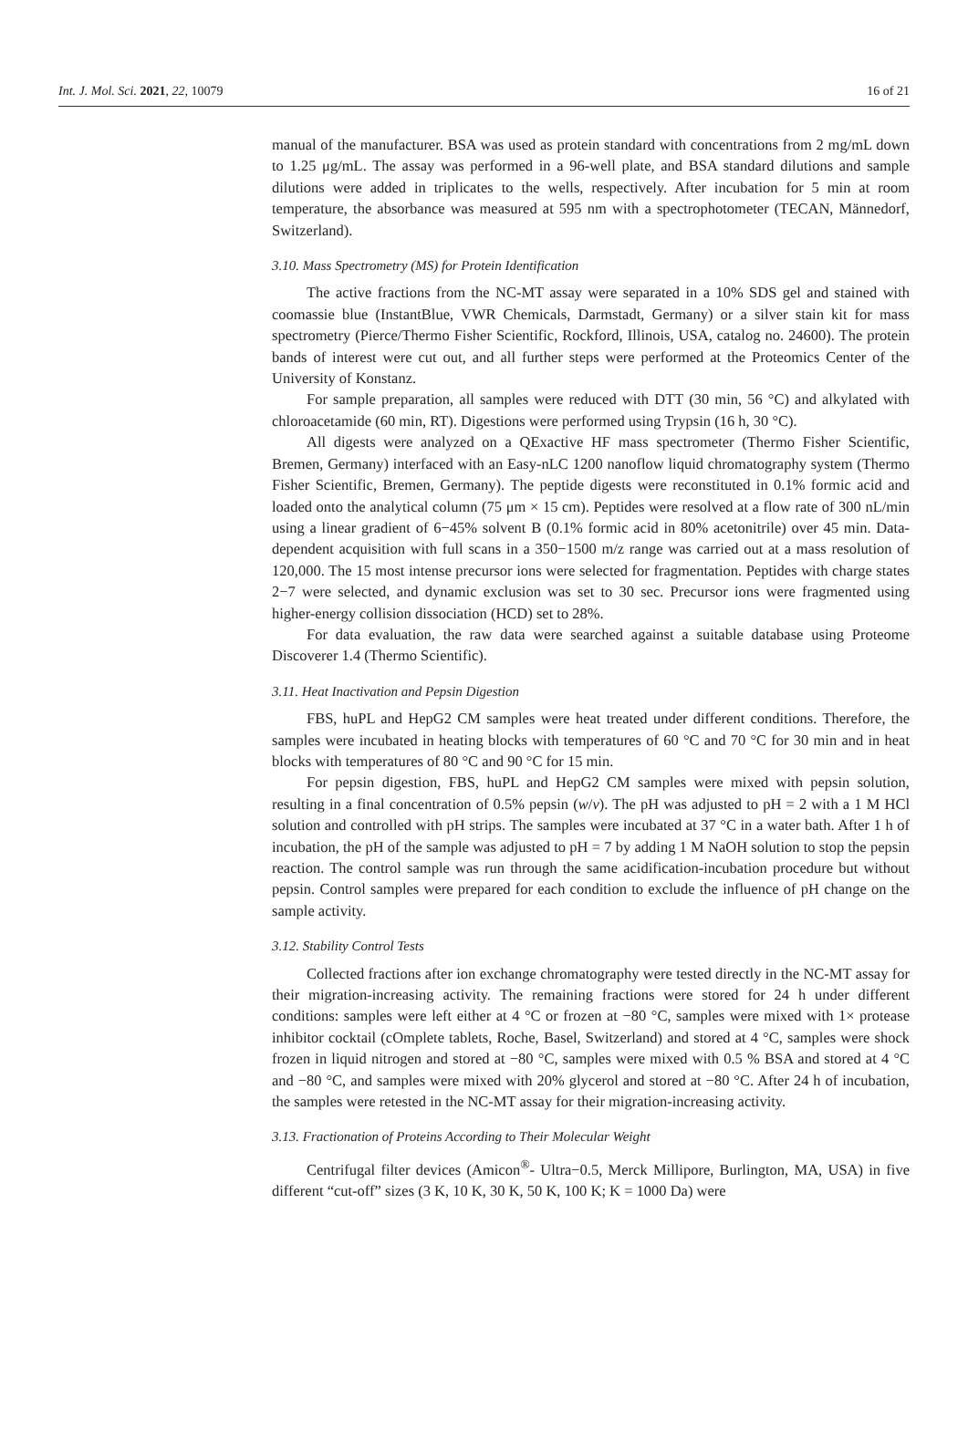Int. J. Mol. Sci. 2021, 22, 10079 16 of 21
manual of the manufacturer. BSA was used as protein standard with concentrations from 2 mg/mL down to 1.25 μg/mL. The assay was performed in a 96-well plate, and BSA standard dilutions and sample dilutions were added in triplicates to the wells, respectively. After incubation for 5 min at room temperature, the absorbance was measured at 595 nm with a spectrophotometer (TECAN, Männedorf, Switzerland).
3.10. Mass Spectrometry (MS) for Protein Identification
The active fractions from the NC-MT assay were separated in a 10% SDS gel and stained with coomassie blue (InstantBlue, VWR Chemicals, Darmstadt, Germany) or a silver stain kit for mass spectrometry (Pierce/Thermo Fisher Scientific, Rockford, Illinois, USA, catalog no. 24600). The protein bands of interest were cut out, and all further steps were performed at the Proteomics Center of the University of Konstanz.
For sample preparation, all samples were reduced with DTT (30 min, 56 °C) and alkylated with chloroacetamide (60 min, RT). Digestions were performed using Trypsin (16 h, 30 °C).
All digests were analyzed on a QExactive HF mass spectrometer (Thermo Fisher Scientific, Bremen, Germany) interfaced with an Easy-nLC 1200 nanoflow liquid chromatography system (Thermo Fisher Scientific, Bremen, Germany). The peptide digests were reconstituted in 0.1% formic acid and loaded onto the analytical column (75 μm × 15 cm). Peptides were resolved at a flow rate of 300 nL/min using a linear gradient of 6−45% solvent B (0.1% formic acid in 80% acetonitrile) over 45 min. Data-dependent acquisition with full scans in a 350−1500 m/z range was carried out at a mass resolution of 120,000. The 15 most intense precursor ions were selected for fragmentation. Peptides with charge states 2−7 were selected, and dynamic exclusion was set to 30 sec. Precursor ions were fragmented using higher-energy collision dissociation (HCD) set to 28%.
For data evaluation, the raw data were searched against a suitable database using Proteome Discoverer 1.4 (Thermo Scientific).
3.11. Heat Inactivation and Pepsin Digestion
FBS, huPL and HepG2 CM samples were heat treated under different conditions. Therefore, the samples were incubated in heating blocks with temperatures of 60 °C and 70 °C for 30 min and in heat blocks with temperatures of 80 °C and 90 °C for 15 min.
For pepsin digestion, FBS, huPL and HepG2 CM samples were mixed with pepsin solution, resulting in a final concentration of 0.5% pepsin (w/v). The pH was adjusted to pH = 2 with a 1 M HCl solution and controlled with pH strips. The samples were incubated at 37 °C in a water bath. After 1 h of incubation, the pH of the sample was adjusted to pH = 7 by adding 1 M NaOH solution to stop the pepsin reaction. The control sample was run through the same acidification-incubation procedure but without pepsin. Control samples were prepared for each condition to exclude the influence of pH change on the sample activity.
3.12. Stability Control Tests
Collected fractions after ion exchange chromatography were tested directly in the NC-MT assay for their migration-increasing activity. The remaining fractions were stored for 24 h under different conditions: samples were left either at 4 °C or frozen at −80 °C, samples were mixed with 1× protease inhibitor cocktail (cOmplete tablets, Roche, Basel, Switzerland) and stored at 4 °C, samples were shock frozen in liquid nitrogen and stored at −80 °C, samples were mixed with 0.5 % BSA and stored at 4 °C and −80 °C, and samples were mixed with 20% glycerol and stored at −80 °C. After 24 h of incubation, the samples were retested in the NC-MT assay for their migration-increasing activity.
3.13. Fractionation of Proteins According to Their Molecular Weight
Centrifugal filter devices (Amicon<sup>®</sup>- Ultra−0.5, Merck Millipore, Burlington, MA, USA) in five different “cut-off” sizes (3 K, 10 K, 30 K, 50 K, 100 K; K = 1000 Da) were